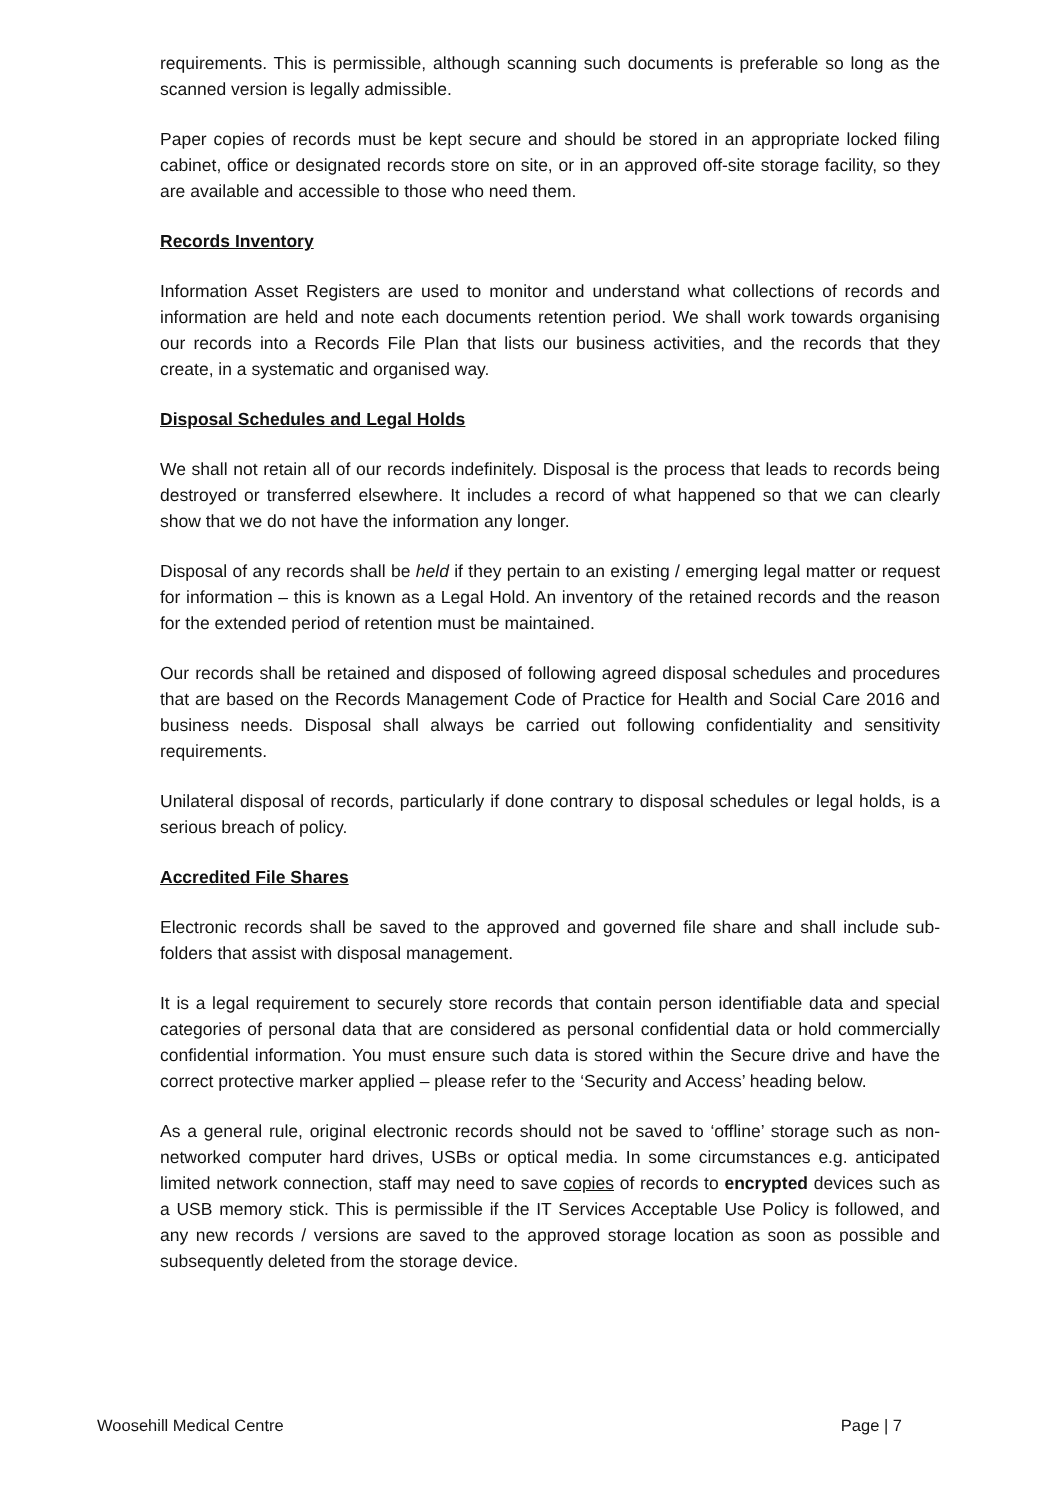requirements. This is permissible, although scanning such documents is preferable so long as the scanned version is legally admissible.
Paper copies of records must be kept secure and should be stored in an appropriate locked filing cabinet, office or designated records store on site, or in an approved off-site storage facility, so they are available and accessible to those who need them.
Records Inventory
Information Asset Registers are used to monitor and understand what collections of records and information are held and note each documents retention period. We shall work towards organising our records into a Records File Plan that lists our business activities, and the records that they create, in a systematic and organised way.
Disposal Schedules and Legal Holds
We shall not retain all of our records indefinitely. Disposal is the process that leads to records being destroyed or transferred elsewhere. It includes a record of what happened so that we can clearly show that we do not have the information any longer.
Disposal of any records shall be held if they pertain to an existing / emerging legal matter or request for information – this is known as a Legal Hold. An inventory of the retained records and the reason for the extended period of retention must be maintained.
Our records shall be retained and disposed of following agreed disposal schedules and procedures that are based on the Records Management Code of Practice for Health and Social Care 2016 and business needs. Disposal shall always be carried out following confidentiality and sensitivity requirements.
Unilateral disposal of records, particularly if done contrary to disposal schedules or legal holds, is a serious breach of policy.
Accredited File Shares
Electronic records shall be saved to the approved and governed file share and shall include sub-folders that assist with disposal management.
It is a legal requirement to securely store records that contain person identifiable data and special categories of personal data that are considered as personal confidential data or hold commercially confidential information. You must ensure such data is stored within the Secure drive and have the correct protective marker applied – please refer to the ‘Security and Access’ heading below.
As a general rule, original electronic records should not be saved to ‘offline’ storage such as non-networked computer hard drives, USBs or optical media. In some circumstances e.g. anticipated limited network connection, staff may need to save copies of records to encrypted devices such as a USB memory stick. This is permissible if the IT Services Acceptable Use Policy is followed, and any new records / versions are saved to the approved storage location as soon as possible and subsequently deleted from the storage device.
Woosehill Medical Centre Page | 7